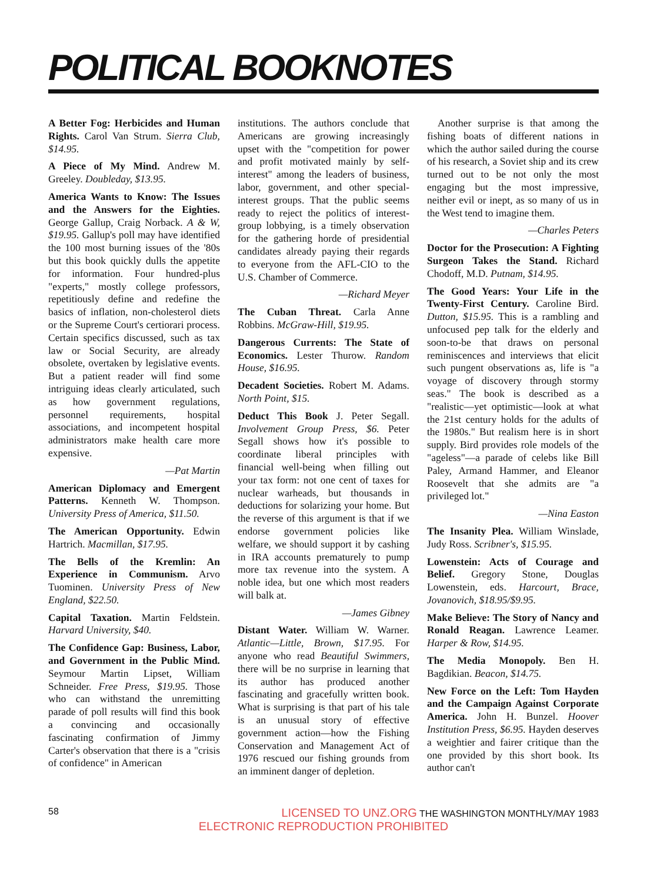POLITICAL BOOKNOTES
A Better Fog: Herbicides and Human Rights. Carol Van Strum. Sierra Club, $14.95.
A Piece of My Mind. Andrew M. Greeley. Doubleday, $13.95.
America Wants to Know: The Issues and the Answers for the Eighties. George Gallup, Craig Norback. A & W, $19.95. Gallup's poll may have identified the 100 most burning issues of the '80s but this book quickly dulls the appetite for information. Four hundred-plus "experts," mostly college professors, repetitiously define and redefine the basics of inflation, non-cholesterol diets or the Supreme Court's certiorari process. Certain specifics discussed, such as tax law or Social Security, are already obsolete, overtaken by legislative events. But a patient reader will find some intriguing ideas clearly articulated, such as how government regulations, personnel requirements, hospital associations, and incompetent hospital administrators make health care more expensive.
—Pat Martin
American Diplomacy and Emergent Patterns. Kenneth W. Thompson. University Press of America, $11.50.
The American Opportunity. Edwin Hartrich. Macmillan, $17.95.
The Bells of the Kremlin: An Experience in Communism. Arvo Tuominen. University Press of New England, $22.50.
Capital Taxation. Martin Feldstein. Harvard University, $40.
The Confidence Gap: Business, Labor, and Government in the Public Mind. Seymour Martin Lipset, William Schneider. Free Press, $19.95. Those who can withstand the unremitting parade of poll results will find this book a convincing and occasionally fascinating confirmation of Jimmy Carter's observation that there is a "crisis of confidence" in American
institutions. The authors conclude that Americans are growing increasingly upset with the "competition for power and profit motivated mainly by self-interest" among the leaders of business, labor, government, and other special-interest groups. That the public seems ready to reject the politics of interest-group lobbying, is a timely observation for the gathering horde of presidential candidates already paying their regards to everyone from the AFL-CIO to the U.S. Chamber of Commerce.
—Richard Meyer
The Cuban Threat. Carla Anne Robbins. McGraw-Hill, $19.95.
Dangerous Currents: The State of Economics. Lester Thurow. Random House, $16.95.
Decadent Societies. Robert M. Adams. North Point, $15.
Deduct This Book J. Peter Segall. Involvement Group Press, $6. Peter Segall shows how it's possible to coordinate liberal principles with financial well-being when filling out your tax form: not one cent of taxes for nuclear warheads, but thousands in deductions for solarizing your home. But the reverse of this argument is that if we endorse government policies like welfare, we should support it by cashing in IRA accounts prematurely to pump more tax revenue into the system. A noble idea, but one which most readers will balk at.
—James Gibney
Distant Water. William W. Warner. Atlantic—Little, Brown, $17.95. For anyone who read Beautiful Swimmers, there will be no surprise in learning that its author has produced another fascinating and gracefully written book. What is surprising is that part of his tale is an unusual story of effective government action—how the Fishing Conservation and Management Act of 1976 rescued our fishing grounds from an imminent danger of depletion.
Another surprise is that among the fishing boats of different nations in which the author sailed during the course of his research, a Soviet ship and its crew turned out to be not only the most engaging but the most impressive, neither evil or inept, as so many of us in the West tend to imagine them.
—Charles Peters
Doctor for the Prosecution: A Fighting Surgeon Takes the Stand. Richard Chodoff, M.D. Putnam, $14.95.
The Good Years: Your Life in the Twenty-First Century. Caroline Bird. Dutton, $15.95. This is a rambling and unfocused pep talk for the elderly and soon-to-be that draws on personal reminiscences and interviews that elicit such pungent observations as, life is "a voyage of discovery through stormy seas." The book is described as a "realistic—yet optimistic—look at what the 21st century holds for the adults of the 1980s." But realism here is in short supply. Bird provides role models of the "ageless"—a parade of celebs like Bill Paley, Armand Hammer, and Eleanor Roosevelt that she admits are "a privileged lot."
—Nina Easton
The Insanity Plea. William Winslade, Judy Ross. Scribner's, $15.95.
Lowenstein: Acts of Courage and Belief. Gregory Stone, Douglas Lowenstein, eds. Harcourt, Brace, Jovanovich, $18.95/$9.95.
Make Believe: The Story of Nancy and Ronald Reagan. Lawrence Leamer. Harper & Row, $14.95.
The Media Monopoly. Ben H. Bagdikian. Beacon, $14.75.
New Force on the Left: Tom Hayden and the Campaign Against Corporate America. John H. Bunzel. Hoover Institution Press, $6.95. Hayden deserves a weightier and fairer critique than the one provided by this short book. Its author can't
58 LICENSED TO UNZ.ORG THE WASHINGTON MONTHLY/MAY 1983
ELECTRONIC REPRODUCTION PROHIBITED